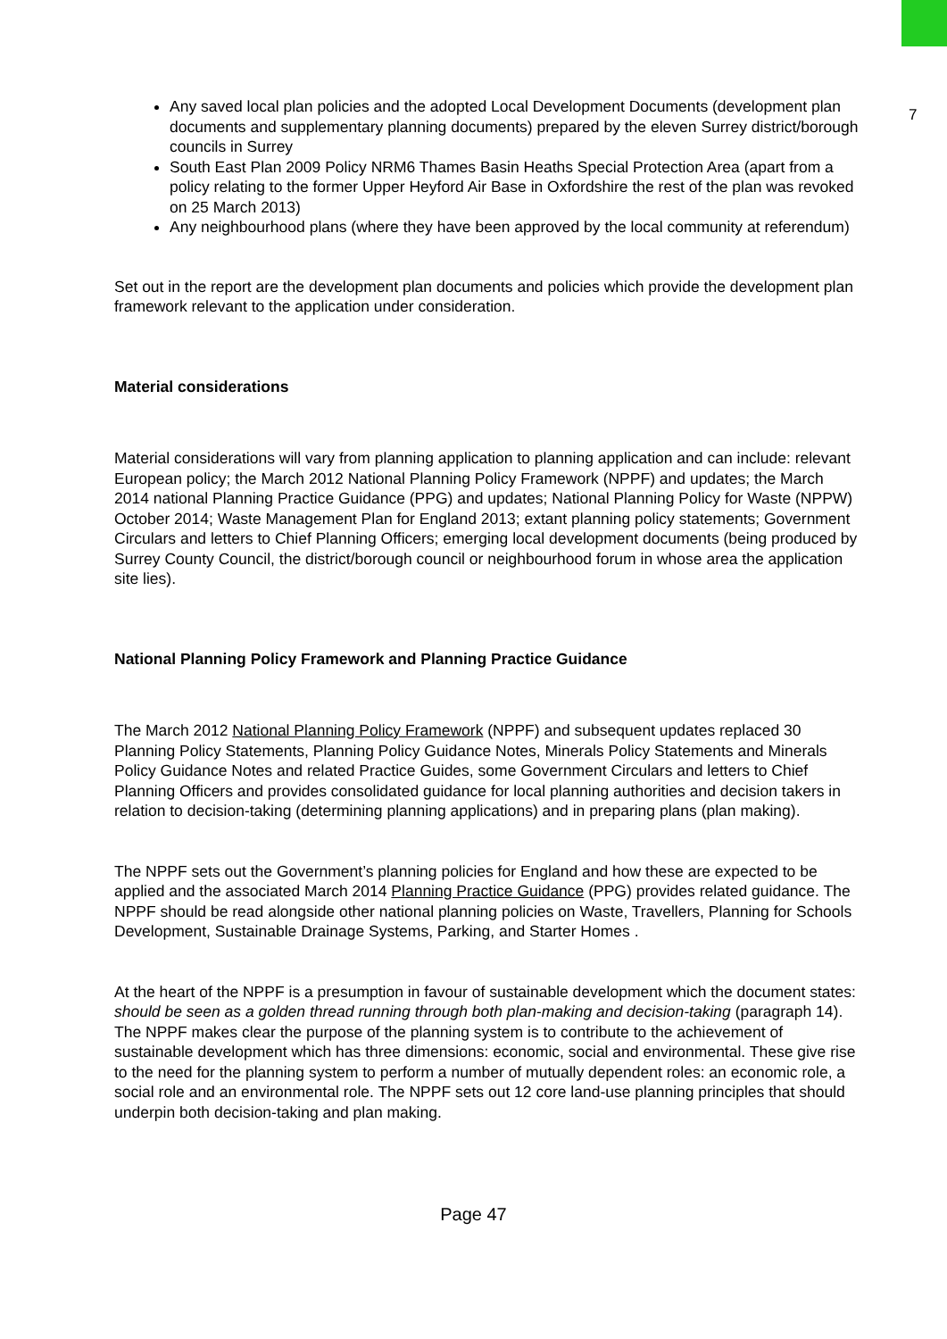7
Any saved local plan policies and the adopted Local Development Documents (development plan documents and supplementary planning documents) prepared by the eleven Surrey district/borough councils in Surrey
South East Plan 2009 Policy NRM6 Thames Basin Heaths Special Protection Area (apart from a policy relating to the former Upper Heyford Air Base in Oxfordshire the rest of the plan was revoked on 25 March 2013)
Any neighbourhood plans (where they have been approved by the local community at referendum)
Set out in the report are the development plan documents and policies which provide the development plan framework relevant to the application under consideration.
Material considerations
Material considerations will vary from planning application to planning application and can include: relevant European policy; the March 2012 National Planning Policy Framework (NPPF) and updates; the March 2014 national Planning Practice Guidance (PPG) and updates; National Planning Policy for Waste (NPPW) October 2014; Waste Management Plan for England 2013; extant planning policy statements; Government Circulars and letters to Chief Planning Officers; emerging local development documents (being produced by Surrey County Council, the district/borough council or neighbourhood forum in whose area the application site lies).
National Planning Policy Framework and Planning Practice Guidance
The March 2012 National Planning Policy Framework (NPPF) and subsequent updates replaced 30 Planning Policy Statements, Planning Policy Guidance Notes, Minerals Policy Statements and Minerals Policy Guidance Notes and related Practice Guides, some Government Circulars and letters to Chief Planning Officers and provides consolidated guidance for local planning authorities and decision takers in relation to decision-taking (determining planning applications) and in preparing plans (plan making).
The NPPF sets out the Government’s planning policies for England and how these are expected to be applied and the associated March 2014 Planning Practice Guidance (PPG) provides related guidance. The NPPF should be read alongside other national planning policies on Waste, Travellers, Planning for Schools Development, Sustainable Drainage Systems, Parking, and Starter Homes .
At the heart of the NPPF is a presumption in favour of sustainable development which the document states: should be seen as a golden thread running through both plan-making and decision-taking (paragraph 14). The NPPF makes clear the purpose of the planning system is to contribute to the achievement of sustainable development which has three dimensions: economic, social and environmental. These give rise to the need for the planning system to perform a number of mutually dependent roles: an economic role, a social role and an environmental role. The NPPF sets out 12 core land-use planning principles that should underpin both decision-taking and plan making.
Page 47